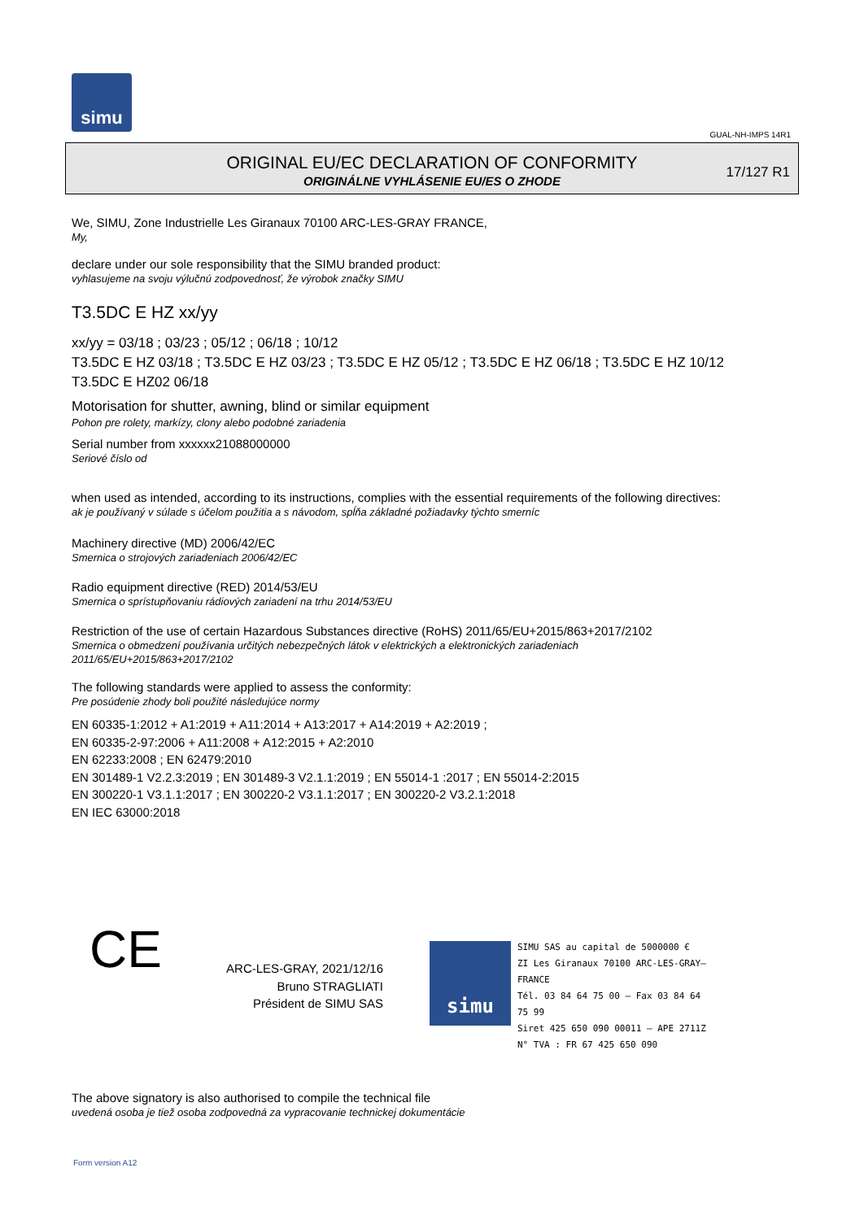simu
GUAL-NH-IMPS 14R1
ORIGINAL EU/EC DECLARATION OF CONFORMITY
ORIGINÁLNE VYHLÁSENIE EU/ES O ZHODE
17/127 R1
We, SIMU, Zone Industrielle Les Giranaux 70100 ARC-LES-GRAY FRANCE,
My,
declare under our sole responsibility that the SIMU branded product:
vyhlasujeme na svoju výlučnú zodpovednosť, že výrobok značky SIMU
T3.5DC E HZ xx/yy
xx/yy = 03/18 ; 03/23 ; 05/12 ; 06/18 ; 10/12
T3.5DC E HZ 03/18 ; T3.5DC E HZ 03/23 ; T3.5DC E HZ 05/12 ; T3.5DC E HZ 06/18 ; T3.5DC E HZ 10/12
T3.5DC E HZ02 06/18
Motorisation for shutter, awning, blind or similar equipment
Pohon pre rolety, markízy, clony alebo podobné zariadenia
Serial number from xxxxxx21088000000
Seriové číslo od
when used as intended, according to its instructions, complies with the essential requirements of the following directives:
ak je používaný v súlade s účelom použitia a s návodom, spĺňa základné požiadavky týchto smerníc
Machinery directive (MD) 2006/42/EC
Smernica o strojových zariadeniach 2006/42/EC
Radio equipment directive (RED) 2014/53/EU
Smernica o sprístupňovaniu rádiových zariadení na trhu 2014/53/EU
Restriction of the use of certain Hazardous Substances directive (RoHS) 2011/65/EU+2015/863+2017/2102
Smernica o obmedzení používania určitých nebezpečných látok v elektrických a elektronických zariadeniach
2011/65/EU+2015/863+2017/2102
The following standards were applied to assess the conformity:
Pre posúdenie zhody boli použité následujúce normy
EN 60335-1:2012 + A1:2019 + A11:2014 + A13:2017 + A14:2019 + A2:2019 ;
EN 60335-2-97:2006 + A11:2008 + A12:2015 + A2:2010
EN 62233:2008 ; EN 62479:2010
EN 301489-1 V2.2.3:2019 ; EN 301489-3 V2.1.1:2019 ; EN 55014-1 :2017 ; EN 55014-2:2015
EN 300220-1 V3.1.1:2017 ; EN 300220-2 V3.1.1:2017 ; EN 300220-2 V3.2.1:2018
EN IEC 63000:2018
CE
ARC-LES-GRAY, 2021/12/16
Bruno STRAGLIATI
Président de SIMU SAS
simu
SIMU SAS au capital de 5000000 €
ZI Les Giranaux 70100 ARC-LES-GRAY–FRANCE
Tél. 03 84 64 75 00 – Fax 03 84 64 75 99
Siret 425 650 090 00011 – APE 2711Z
N° TVA : FR 67 425 650 090
The above signatory is also authorised to compile the technical file
uvedená osoba je tiež osoba zodpovedná za vypracovanie technickej dokumentácie
Form version A12